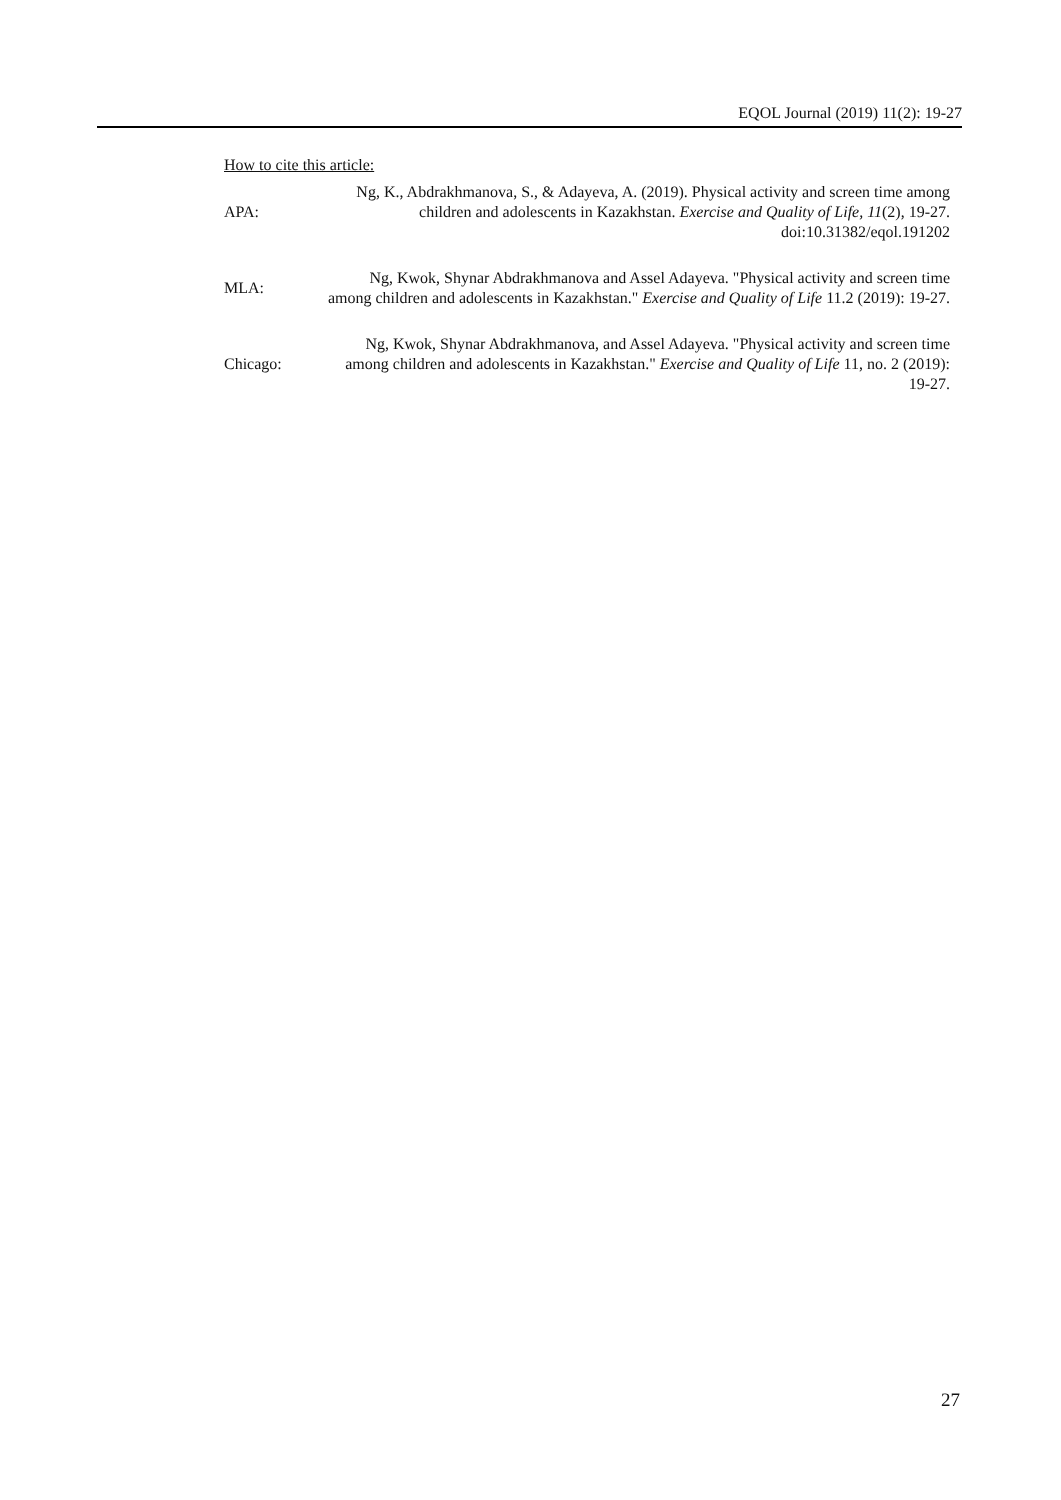EQOL Journal (2019) 11(2): 19-27
How to cite this article:
| APA: | Ng, K., Abdrakhmanova, S., & Adayeva, A. (2019). Physical activity and screen time among children and adolescents in Kazakhstan. Exercise and Quality of Life, 11 (2), 19-27. doi:10.31382/eqol.191202 |
| MLA: | Ng, Kwok, Shynar Abdrakhmanova and Assel Adayeva. "Physical activity and screen time among children and adolescents in Kazakhstan." Exercise and Quality of Life 11.2 (2019): 19-27. |
| Chicago: | Ng, Kwok, Shynar Abdrakhmanova, and Assel Adayeva. "Physical activity and screen time among children and adolescents in Kazakhstan." Exercise and Quality of Life 11, no. 2 (2019): 19-27. |
27